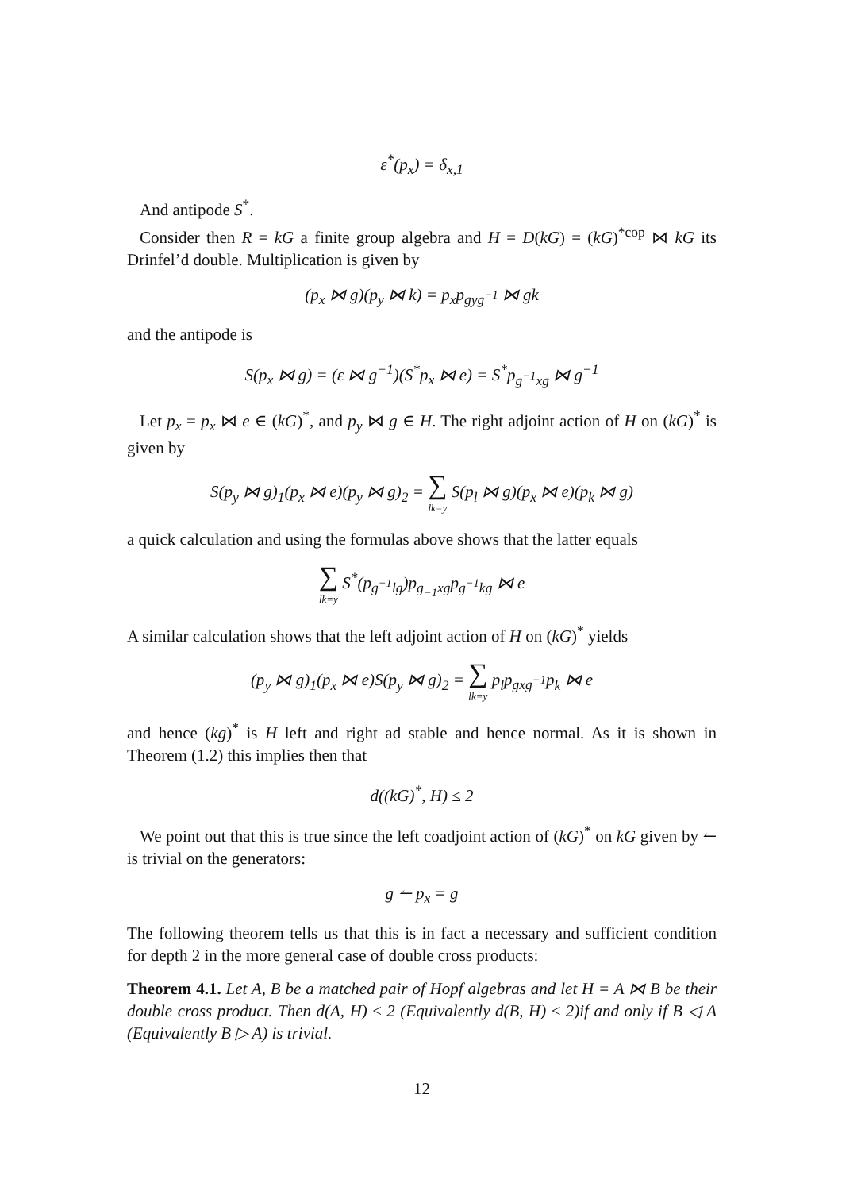ε<sup>*</sup>(p<sub>x</sub>) = δ<sub>x,1</sub>
And antipode S<sup>*</sup>.
Consider then R = kG a finite group algebra and H = D(kG) = (kG)<sup>*cop</sup> ⋈ kG its Drinfel’d double. Multiplication is given by
(p<sub>x</sub> ⋈ g)(p<sub>y</sub> ⋈ k) = p<sub>x</sub>p<sub>gyg<sup>−1</sup></sub> ⋈ gk
and the antipode is
S(p<sub>x</sub> ⋈ g) = (ε ⋈ g<sup>−1</sup>)(S<sup>*</sup>p<sub>x</sub> ⋈ e) = S<sup>*</sup>p<sub>g<sup>−1</sup>xg</sub> ⋈ g<sup>−1</sup>
Let p<sub>x</sub> = p<sub>x</sub> ⋈ e ∈ (kG)<sup>*</sup>, and p<sub>y</sub> ⋈ g ∈ H. The right adjoint action of H on (kG)<sup>*</sup> is given by
S(p<sub>y</sub> ⋈ g)<sub>1</sub>(p<sub>x</sub> ⋈ e)(p<sub>y</sub> ⋈ g)<sub>2</sub> = ∑ lk=y S(p<sub>l</sub> ⋈ g)(p<sub>x</sub> ⋈ e)(p<sub>k</sub> ⋈ g)
a quick calculation and using the formulas above shows that the latter equals
∑ lk=y S<sup>*</sup>(p<sub>g<sup>−1</sup>lg</sub>)p<sub>g<sub>−1</sub>xg</sub>p<sub>g<sup>−1</sup>kg</sub> ⋈ e
A similar calculation shows that the left adjoint action of H on (kG)<sup>*</sup> yields
(p<sub>y</sub> ⋈ g)<sub>1</sub>(p<sub>x</sub> ⋈ e)S(p<sub>y</sub> ⋈ g)<sub>2</sub> = ∑ lk=y p<sub>l</sub>p<sub>gxg<sup>−1</sup></sub>p<sub>k</sub> ⋈ e
and hence (kg)<sup>*</sup> is H left and right ad stable and hence normal. As it is shown in Theorem (1.2) this implies then that
d((kG)<sup>*</sup>, H) ≤ 2
We point out that this is true since the left coadjoint action of (kG)<sup>*</sup> on kG given by ↼ is trivial on the generators:
g ↼ p<sub>x</sub> = g
The following theorem tells us that this is in fact a necessary and sufficient condition for depth 2 in the more general case of double cross products:
Theorem 4.1. Let A, B be a matched pair of Hopf algebras and let H = A ⋈ B be their double cross product. Then d(A, H) ≤ 2 (Equivalently d(B, H) ≤ 2)if and only if B ◁ A (Equivalently B ▷ A) is trivial.
12